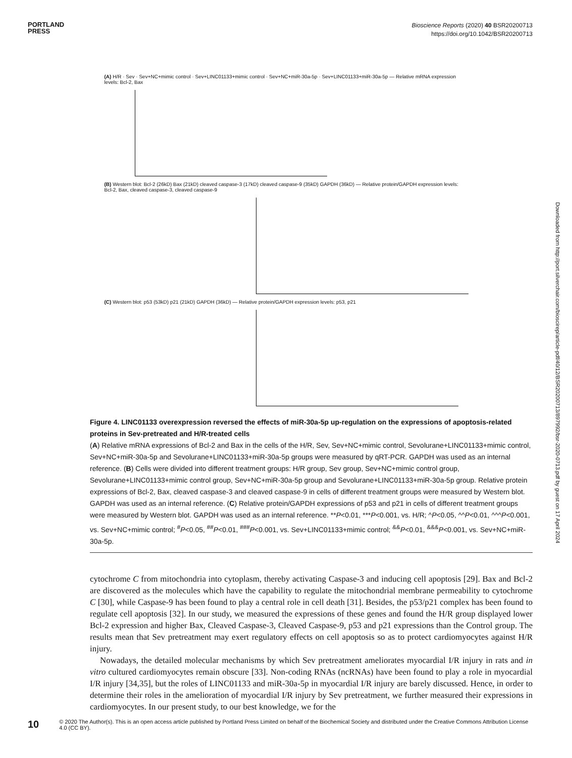PORTLAND
PRESS
Bioscience Reports (2020) 40 BSR20200713
https://doi.org/10.1042/BSR20200713
(A) H/R · Sev · Sev+NC+mimic control · Sev+LINC01133+mimic control · Sev+NC+miR-30a-5p · Sev+LINC01133+miR-30a-5p — Relative mRNA expression levels: Bcl-2, Bax
(B) Western blot: Bcl-2 (26kD) Bax (21kD) cleaved caspase-3 (17kD) cleaved caspase-9 (35kD) GAPDH (36kD) — Relative protein/GAPDH expression levels: Bcl-2, Bax, cleaved caspase-3, cleaved caspase-9
(C) Western blot: p53 (53kD) p21 (21kD) GAPDH (36kD) — Relative protein/GAPDH expression levels: p53, p21
Figure 4. LINC01133 overexpression reversed the effects of miR-30a-5p up-regulation on the expressions of apoptosis-related proteins in Sev-pretreated and H/R-treated cells
(A) Relative mRNA expressions of Bcl-2 and Bax in the cells of the H/R, Sev, Sev+NC+mimic control, Sevolurane+LINC01133+mimic control, Sev+NC+miR-30a-5p and Sevolurane+LINC01133+miR-30a-5p groups were measured by qRT-PCR. GAPDH was used as an internal reference. (B) Cells were divided into different treatment groups: H/R group, Sev group, Sev+NC+mimic control group, Sevolurane+LINC01133+mimic control group, Sev+NC+miR-30a-5p group and Sevolurane+LINC01133+miR-30a-5p group. Relative protein expressions of Bcl-2, Bax, cleaved caspase-3 and cleaved caspase-9 in cells of different treatment groups were measured by Western blot. GAPDH was used as an internal reference. (C) Relative protein/GAPDH expressions of p53 and p21 in cells of different treatment groups were measured by Western blot. GAPDH was used as an internal reference. **P<0.01, ***P<0.001, vs. H/R; ^P<0.05, ^^P<0.01, ^^^P<0.001, vs. Sev+NC+mimic control; <sup>#</sup>P<0.05, <sup>##</sup>P<0.01, <sup>###</sup>P<0.001, vs. Sev+LINC01133+mimic control; <sup>&&</sup>P<0.01, <sup>&&&</sup>P<0.001, vs. Sev+NC+miR-30a-5p.
cytochrome C from mitochondria into cytoplasm, thereby activating Caspase-3 and inducing cell apoptosis [29]. Bax and Bcl-2 are discovered as the molecules which have the capability to regulate the mitochondrial membrane permeability to cytochrome C [30], while Caspase-9 has been found to play a central role in cell death [31]. Besides, the p53/p21 complex has been found to regulate cell apoptosis [32]. In our study, we measured the expressions of these genes and found the H/R group displayed lower Bcl-2 expression and higher Bax, Cleaved Caspase-3, Cleaved Caspase-9, p53 and p21 expressions than the Control group. The results mean that Sev pretreatment may exert regulatory effects on cell apoptosis so as to protect cardiomyocytes against H/R injury.
Nowadays, the detailed molecular mechanisms by which Sev pretreatment ameliorates myocardial I/R injury in rats and in vitro cultured cardiomyocytes remain obscure [33]. Non-coding RNAs (ncRNAs) have been found to play a role in myocardial I/R injury [34,35], but the roles of LINC01133 and miR-30a-5p in myocardial I/R injury are barely discussed. Hence, in order to determine their roles in the amelioration of myocardial I/R injury by Sev pretreatment, we further measured their expressions in cardiomyocytes. In our present study, to our best knowledge, we for the
Downloaded from http://port.silverchair.com/bioscirep/article-pdf/40/12/BSR20200713/897992/bsr-2020-0713.pdf by guest on 17 April 2024
10 © 2020 The Author(s). This is an open access article published by Portland Press Limited on behalf of the Biochemical Society and distributed under the Creative Commons Attribution License 4.0 (CC BY).